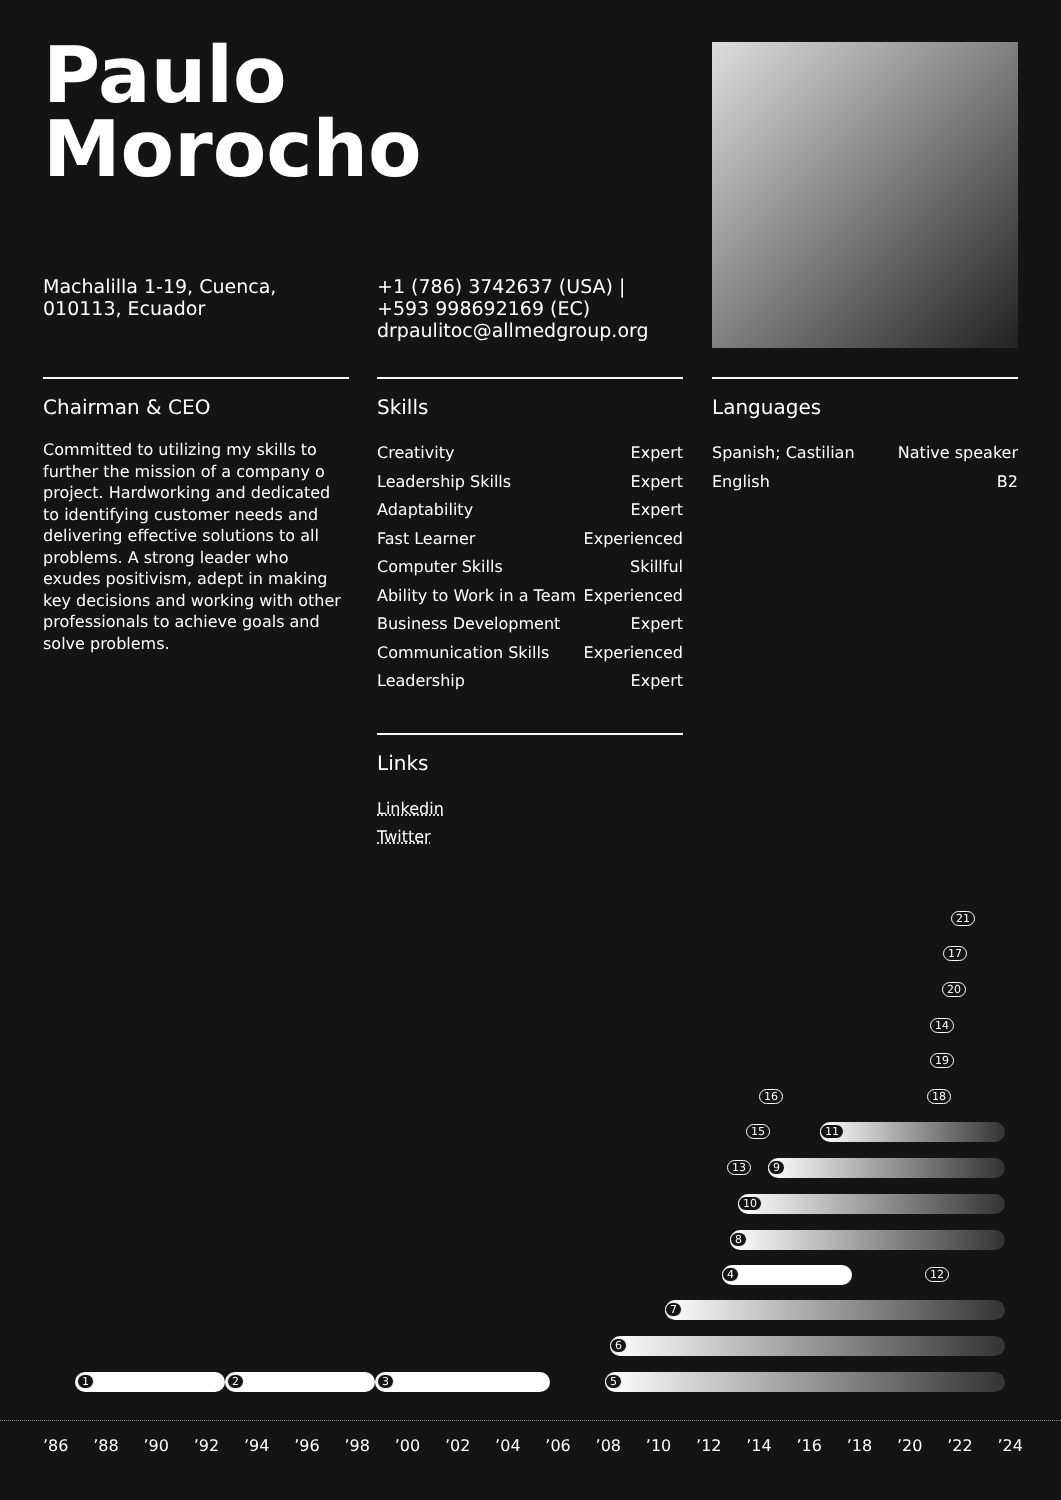Paulo
Morocho
Machalilla 1-19, Cuenca, 010113, Ecuador
+1 (786) 3742637 (USA) | +593 998692169 (EC)
drpaulitoc@allmedgroup.org
Chairman & CEO
Committed to utilizing my skills to further the mission of a company o project. Hardworking and dedicated to identifying customer needs and delivering effective solutions to all problems. A strong leader who exudes positivism, adept in making key decisions and working with other professionals to achieve goals and solve problems.
Skills
| Creativity | Expert |
| Leadership Skills | Expert |
| Adaptability | Expert |
| Fast Learner | Experienced |
| Computer Skills | Skillful |
| Ability to Work in a Team | Experienced |
| Business Development | Expert |
| Communication Skills | Experienced |
| Leadership | Expert |
Languages
| Spanish; Castilian | Native speaker |
| English | B2 |
Links
Linkedin
Twitter
1 2 3 5
6
7
4
8
10
9
13
11
15
16
12
18
19
14
20
17
21
’86 ’88 ’90 ’92 ’94 ’96 ’98 ’00 ’02 ’04 ’06 ’08 ’10 ’12 ’14 ’16 ’18 ’20 ’22 ’24